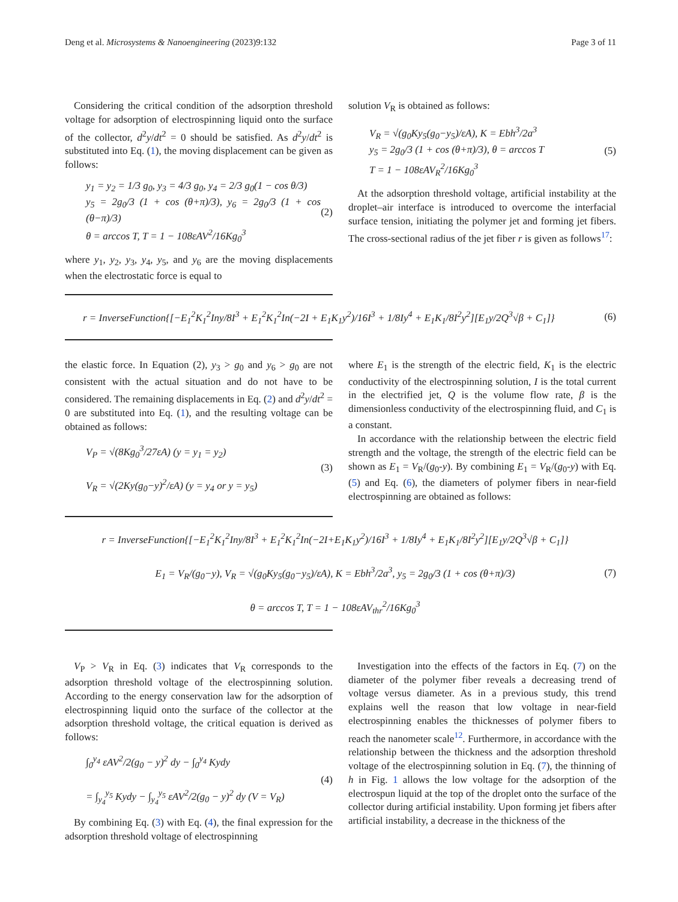Deng et al. Microsystems & Nanoengineering (2023)9:132 Page 3 of 11
Considering the critical condition of the adsorption threshold voltage for adsorption of electrospinning liquid onto the surface of the collector, d<sup>2</sup>y/dt<sup>2</sup> = 0 should be satisfied. As d<sup>2</sup>y/dt<sup>2</sup> is substituted into Eq. (1), the moving displacement can be given as follows:
y<sub>1</sub> = y<sub>2</sub> = 1/3 g<sub>0</sub>, y<sub>3</sub> = 4/3 g<sub>0</sub>, y<sub>4</sub> = 2/3 g<sub>0</sub>(1 − cos θ/3)
y<sub>5</sub> = 2g<sub>0</sub>/3 (1 + cos (θ+π)/3), y<sub>6</sub> = 2g<sub>0</sub>/3 (1 + cos (θ−π)/3)
θ = arccos T, T = 1 − 108εAV<sup>2</sup>/16Kg<sub>0</sub><sup>3</sup>
(2)
where y<sub>1</sub>, y<sub>2</sub>, y<sub>3</sub>, y<sub>4</sub>, y<sub>5</sub>, and y<sub>6</sub> are the moving displacements when the electrostatic force is equal to
solution V<sub>R</sub> is obtained as follows:
V<sub>R</sub> = √(g<sub>0</sub>Ky<sub>5</sub>(g<sub>0</sub>−y<sub>5</sub>)/εA), K = Ebh<sup>3</sup>/2a<sup>3</sup>
y<sub>5</sub> = 2g<sub>0</sub>/3 (1 + cos (θ+π)/3), θ = arccos T
T = 1 − 108εAV<sub>R</sub><sup>2</sup>/16Kg<sub>0</sub><sup>3</sup>
(5)
At the adsorption threshold voltage, artificial instability at the droplet–air interface is introduced to overcome the interfacial surface tension, initiating the polymer jet and forming jet fibers. The cross-sectional radius of the jet fiber r is given as follows<sup>17</sup>:
r = InverseFunction{[−E<sub>1</sub><sup>2</sup>K<sub>1</sub><sup>2</sup>Iny/8I<sup>3</sup> + E<sub>1</sub><sup>2</sup>K<sub>1</sub><sup>2</sup>In(−2I + E<sub>1</sub>K<sub>1</sub>y<sup>2</sup>)/16I<sup>3</sup> + 1/8Iy<sup>4</sup> + E<sub>1</sub>K<sub>1</sub>/8I<sup>2</sup>y<sup>2</sup>][E<sub>1</sub>y/2Q<sup>3</sup>√β + C<sub>1</sub>]}
(6)
the elastic force. In Equation (2), y<sub>3</sub> > g<sub>0</sub> and y<sub>6</sub> > g<sub>0</sub> are not consistent with the actual situation and do not have to be considered. The remaining displacements in Eq. (2) and d<sup>2</sup>y/dt<sup>2</sup> = 0 are substituted into Eq. (1), and the resulting voltage can be obtained as follows:
V<sub>P</sub> = √(8Kg<sub>0</sub><sup>3</sup>/27εA) (y = y<sub>1</sub> = y<sub>2</sub>)
V<sub>R</sub> = √(2Ky(g<sub>0</sub>−y)<sup>2</sup>/εA) (y = y<sub>4</sub> or y = y<sub>5</sub>)
(3)
where E<sub>1</sub> is the strength of the electric field, K<sub>1</sub> is the electric conductivity of the electrospinning solution, I is the total current in the electrified jet, Q is the volume flow rate, β is the dimensionless conductivity of the electrospinning fluid, and C<sub>1</sub> is a constant.
In accordance with the relationship between the electric field strength and the voltage, the strength of the electric field can be shown as E<sub>1</sub> = V<sub>R</sub>/(g<sub>0</sub>-y). By combining E<sub>1</sub> = V<sub>R</sub>/(g<sub>0</sub>-y) with Eq. (5) and Eq. (6), the diameters of polymer fibers in near-field electrospinning are obtained as follows:
r = InverseFunction{[−E<sub>1</sub><sup>2</sup>K<sub>1</sub><sup>2</sup>Iny/8I<sup>3</sup> + E<sub>1</sub><sup>2</sup>K<sub>1</sub><sup>2</sup>In(−2I+E<sub>1</sub>K<sub>1</sub>y<sup>2</sup>)/16I<sup>3</sup> + 1/8Iy<sup>4</sup> + E<sub>1</sub>K<sub>1</sub>/8I<sup>2</sup>y<sup>2</sup>][E<sub>1</sub>y/2Q<sup>3</sup>√β + C<sub>1</sub>]}
E<sub>1</sub> = V<sub>R</sub>/(g<sub>0</sub>−y), V<sub>R</sub> = √(g<sub>0</sub>Ky<sub>5</sub>(g<sub>0</sub>−y<sub>5</sub>)/εA), K = Ebh<sup>3</sup>/2a<sup>3</sup>, y<sub>5</sub> = 2g<sub>0</sub>/3 (1 + cos (θ+π)/3)
θ = arccos T, T = 1 − 108εAV<sub>thr</sub><sup>2</sup>/16Kg<sub>0</sub><sup>3</sup>
(7)
V<sub>P</sub> > V<sub>R</sub> in Eq. (3) indicates that V<sub>R</sub> corresponds to the adsorption threshold voltage of the electrospinning solution. According to the energy conservation law for the adsorption of electrospinning liquid onto the surface of the collector at the adsorption threshold voltage, the critical equation is derived as follows:
∫<sub>0</sub><sup>y<sub>4</sub></sup> εAV<sup>2</sup>/2(g<sub>0</sub> − y)<sup>2</sup> dy − ∫<sub>0</sub><sup>y<sub>4</sub></sup> Kydy
= ∫<sub>y<sub>4</sub></sub><sup>y<sub>5</sub></sup> Kydy − ∫<sub>y<sub>4</sub></sub><sup>y<sub>5</sub></sup> εAV<sup>2</sup>/2(g<sub>0</sub> − y)<sup>2</sup> dy (V = V<sub>R</sub>)
(4)
By combining Eq. (3) with Eq. (4), the final expression for the adsorption threshold voltage of electrospinning
Investigation into the effects of the factors in Eq. (7) on the diameter of the polymer fiber reveals a decreasing trend of voltage versus diameter. As in a previous study, this trend explains well the reason that low voltage in near-field electrospinning enables the thicknesses of polymer fibers to reach the nanometer scale<sup>12</sup>. Furthermore, in accordance with the relationship between the thickness and the adsorption threshold voltage of the electrospinning solution in Eq. (7), the thinning of h in Fig. 1 allows the low voltage for the adsorption of the electrospun liquid at the top of the droplet onto the surface of the collector during artificial instability. Upon forming jet fibers after artificial instability, a decrease in the thickness of the